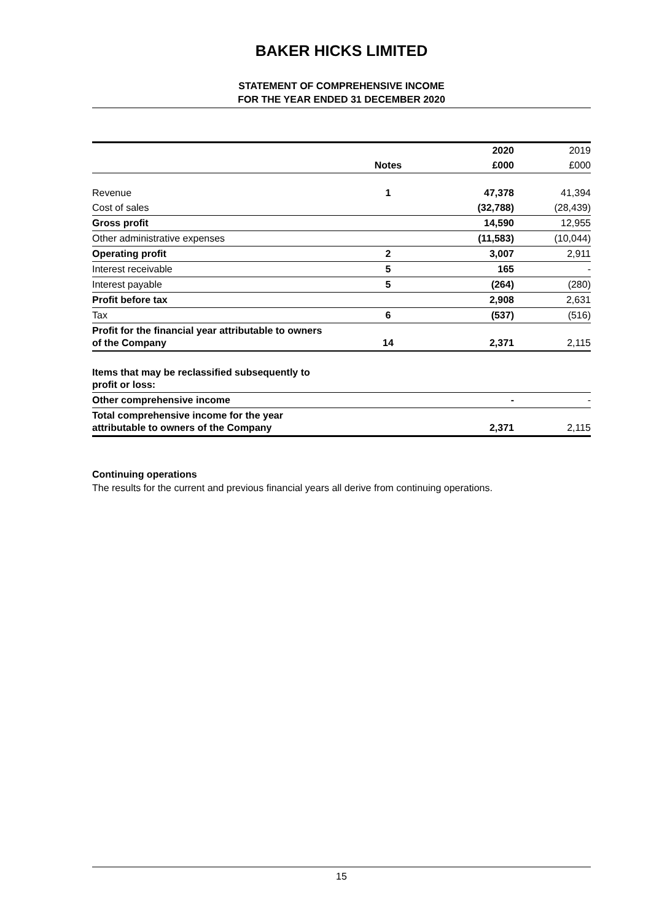BAKER HICKS LIMITED
STATEMENT OF COMPREHENSIVE INCOME
FOR THE YEAR ENDED 31 DECEMBER 2020
| | | 2020 | 2019 |
| | Notes | £000 | £000 |
| Revenue | 1 | 47,378 | 41,394 |
| Cost of sales | | (32,788) | (28,439) |
| Gross profit | | 14,590 | 12,955 |
| Other administrative expenses | | (11,583) | (10,044) |
| Operating profit | 2 | 3,007 | 2,911 |
| Interest receivable | 5 | 165 | - |
| Interest payable | 5 | (264) | (280) |
| Profit before tax | | 2,908 | 2,631 |
| Tax | 6 | (537) | (516) |
| Profit for the financial year attributable to owners of the Company | 14 | 2,371 | 2,115 |
| Items that may be reclassified subsequently to profit or loss: | | | |
| Other comprehensive income | | - | - |
| Total comprehensive income for the year attributable to owners of the Company | | 2,371 | 2,115 |
Continuing operations
The results for the current and previous financial years all derive from continuing operations.
15